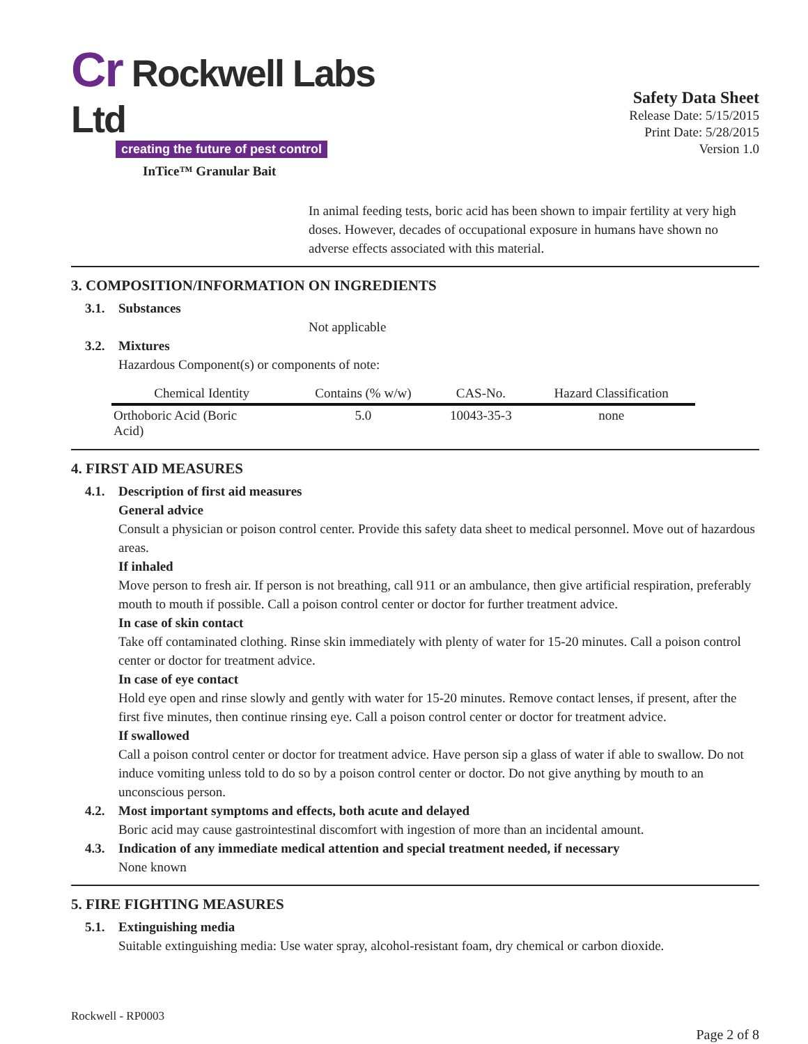Cr Rockwell Labs Ltd
creating the future of pest control
InTice™ Granular Bait
Safety Data Sheet
Release Date: 5/15/2015
Print Date: 5/28/2015
Version 1.0
In animal feeding tests, boric acid has been shown to impair fertility at very high doses. However, decades of occupational exposure in humans have shown no adverse effects associated with this material.
3. COMPOSITION/INFORMATION ON INGREDIENTS
3.1. Substances
Not applicable
3.2. Mixtures
Hazardous Component(s) or components of note:
| Chemical Identity | Contains (% w/w) | CAS-No. | Hazard Classification |
| --- | --- | --- | --- |
| Orthoboric Acid (Boric Acid) | 5.0 | 10043-35-3 | none |
4. FIRST AID MEASURES
4.1. Description of first aid measures
General advice
Consult a physician or poison control center. Provide this safety data sheet to medical personnel. Move out of hazardous areas.
If inhaled
Move person to fresh air. If person is not breathing, call 911 or an ambulance, then give artificial respiration, preferably mouth to mouth if possible. Call a poison control center or doctor for further treatment advice.
In case of skin contact
Take off contaminated clothing. Rinse skin immediately with plenty of water for 15-20 minutes. Call a poison control center or doctor for treatment advice.
In case of eye contact
Hold eye open and rinse slowly and gently with water for 15-20 minutes. Remove contact lenses, if present, after the first five minutes, then continue rinsing eye. Call a poison control center or doctor for treatment advice.
If swallowed
Call a poison control center or doctor for treatment advice. Have person sip a glass of water if able to swallow. Do not induce vomiting unless told to do so by a poison control center or doctor. Do not give anything by mouth to an unconscious person.
4.2. Most important symptoms and effects, both acute and delayed
Boric acid may cause gastrointestinal discomfort with ingestion of more than an incidental amount.
4.3. Indication of any immediate medical attention and special treatment needed, if necessary
None known
5. FIRE FIGHTING MEASURES
5.1. Extinguishing media
Suitable extinguishing media: Use water spray, alcohol-resistant foam, dry chemical or carbon dioxide.
Rockwell - RP0003
Page 2 of 8